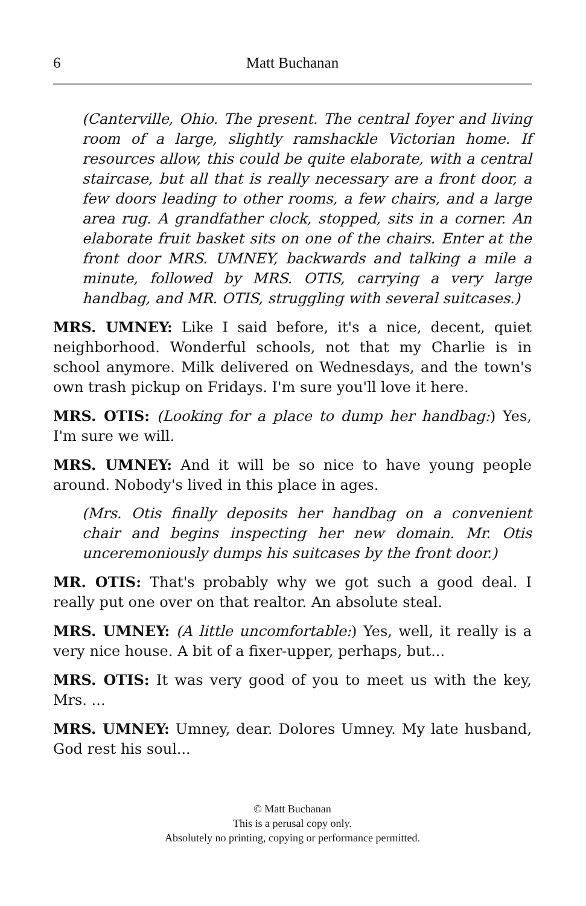6 Matt Buchanan
(Canterville, Ohio. The present. The central foyer and living room of a large, slightly ramshackle Victorian home. If resources allow, this could be quite elaborate, with a central staircase, but all that is really necessary are a front door, a few doors leading to other rooms, a few chairs, and a large area rug. A grandfather clock, stopped, sits in a corner. An elaborate fruit basket sits on one of the chairs. Enter at the front door MRS. UMNEY, backwards and talking a mile a minute, followed by MRS. OTIS, carrying a very large handbag, and MR. OTIS, struggling with several suitcases.)
MRS. UMNEY: Like I said before, it's a nice, decent, quiet neighborhood. Wonderful schools, not that my Charlie is in school anymore. Milk delivered on Wednesdays, and the town's own trash pickup on Fridays. I'm sure you'll love it here.
MRS. OTIS: (Looking for a place to dump her handbag:) Yes, I'm sure we will.
MRS. UMNEY: And it will be so nice to have young people around. Nobody's lived in this place in ages.
(Mrs. Otis finally deposits her handbag on a convenient chair and begins inspecting her new domain. Mr. Otis unceremoniously dumps his suitcases by the front door.)
MR. OTIS: That's probably why we got such a good deal. I really put one over on that realtor. An absolute steal.
MRS. UMNEY: (A little uncomfortable:) Yes, well, it really is a very nice house. A bit of a fixer-upper, perhaps, but...
MRS. OTIS: It was very good of you to meet us with the key, Mrs. ...
MRS. UMNEY: Umney, dear. Dolores Umney. My late husband, God rest his soul...
© Matt Buchanan
This is a perusal copy only.
Absolutely no printing, copying or performance permitted.